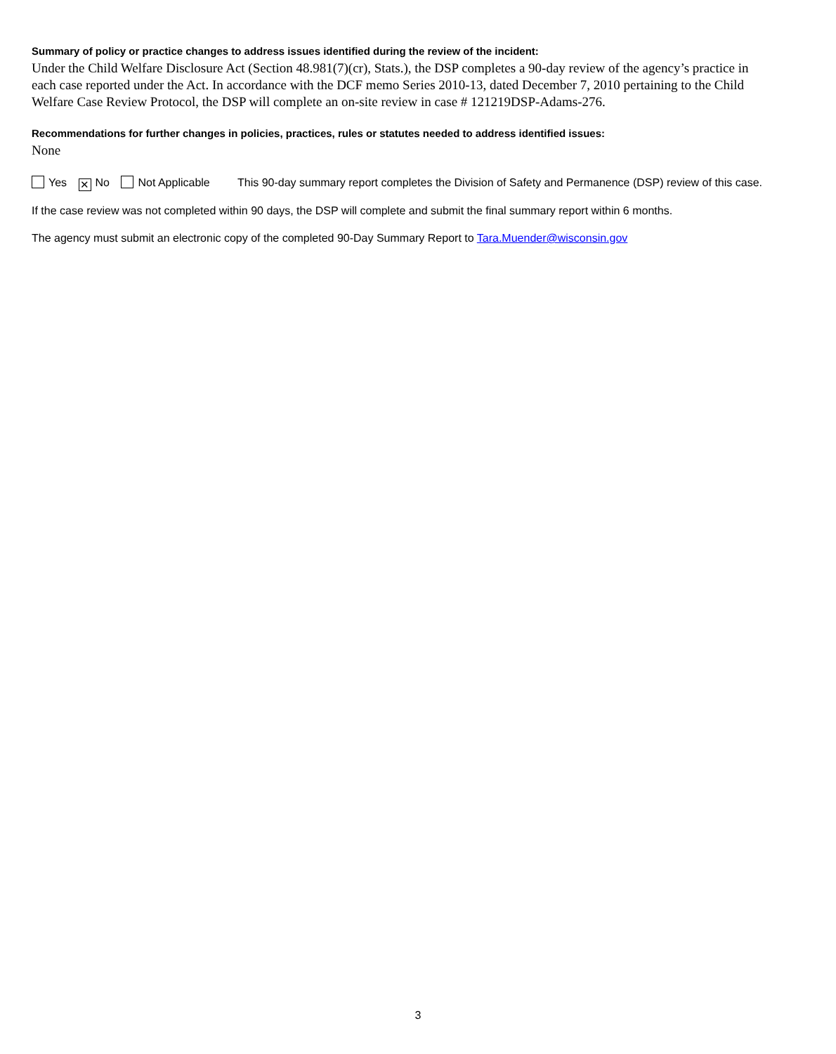Summary of policy or practice changes to address issues identified during the review of the incident:
Under the Child Welfare Disclosure Act (Section 48.981(7)(cr), Stats.), the DSP completes a 90-day review of the agency’s practice in each case reported under the Act. In accordance with the DCF memo Series 2010-13, dated December 7, 2010 pertaining to the Child Welfare Case Review Protocol, the DSP will complete an on-site review in case # 121219DSP-Adams-276.
Recommendations for further changes in policies, practices, rules or statutes needed to address identified issues:
None
Yes ✕ No Not Applicable This 90-day summary report completes the Division of Safety and Permanence (DSP) review of this case.
If the case review was not completed within 90 days, the DSP will complete and submit the final summary report within 6 months.
The agency must submit an electronic copy of the completed 90-Day Summary Report to Tara.Muender@wisconsin.gov
3